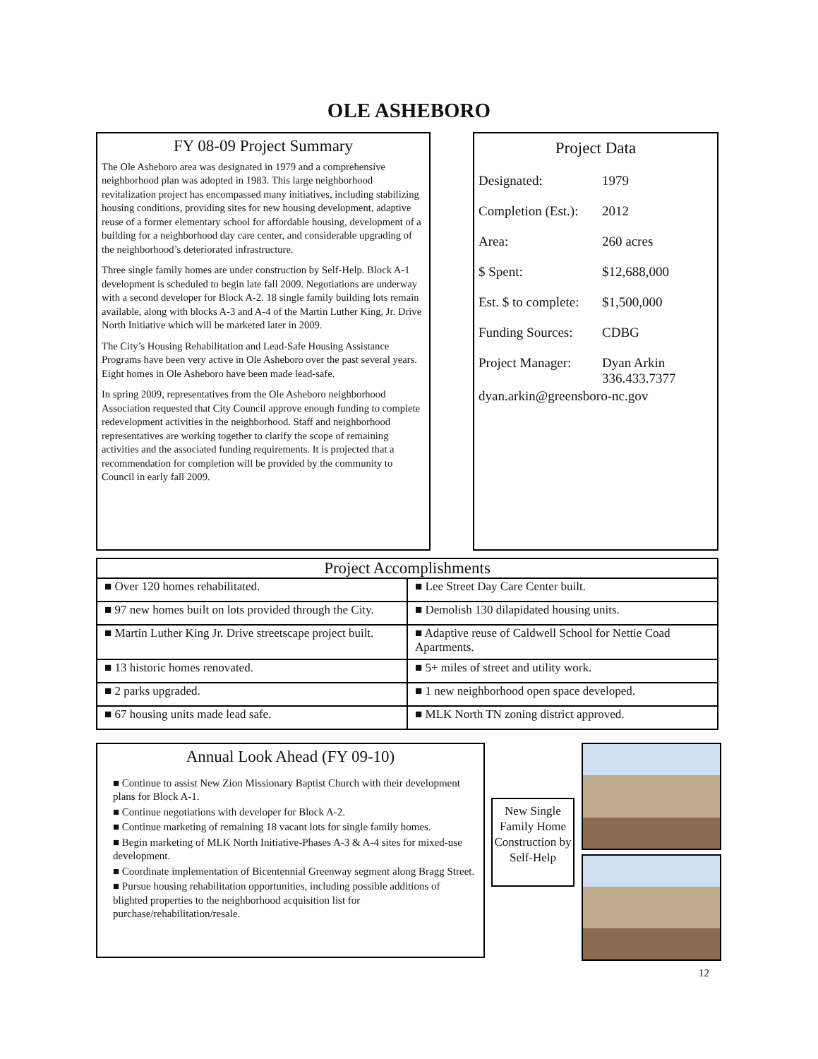OLE ASHEBORO
FY 08-09 Project Summary
The Ole Asheboro area was designated in 1979 and a comprehensive neighborhood plan was adopted in 1983. This large neighborhood revitalization project has encompassed many initiatives, including stabilizing housing conditions, providing sites for new housing development, adaptive reuse of a former elementary school for affordable housing, development of a building for a neighborhood day care center, and considerable upgrading of the neighborhood’s deteriorated infrastructure.
Three single family homes are under construction by Self-Help. Block A-1 development is scheduled to begin late fall 2009. Negotiations are underway with a second developer for Block A-2. 18 single family building lots remain available, along with blocks A-3 and A-4 of the Martin Luther King, Jr. Drive North Initiative which will be marketed later in 2009.
The City’s Housing Rehabilitation and Lead-Safe Housing Assistance Programs have been very active in Ole Asheboro over the past several years. Eight homes in Ole Asheboro have been made lead-safe.
In spring 2009, representatives from the Ole Asheboro neighborhood Association requested that City Council approve enough funding to complete redevelopment activities in the neighborhood. Staff and neighborhood representatives are working together to clarify the scope of remaining activities and the associated funding requirements. It is projected that a recommendation for completion will be provided by the community to Council in early fall 2009.
Project Data
| Designated: | 1979 |
| Completion (Est.): | 2012 |
| Area: | 260 acres |
| $ Spent: | $12,688,000 |
| Est. $ to complete: | $1,500,000 |
| Funding Sources: | CDBG |
| Project Manager: | Dyan Arkin 336.433.7377 |
dyan.arkin@greensboro-nc.gov
| Project Accomplishments | |
| --- | --- |
| ■ Over 120 homes rehabilitated. | ■ Lee Street Day Care Center built. |
| ■ 97 new homes built on lots provided through the City. | ■ Demolish 130 dilapidated housing units. |
| ■ Martin Luther King Jr. Drive streetscape project built. | ■ Adaptive reuse of Caldwell School for Nettie Coad Apartments. |
| ■ 13 historic homes renovated. | ■ 5+ miles of street and utility work. |
| ■ 2 parks upgraded. | ■ 1 new neighborhood open space developed. |
| ■ 67 housing units made lead safe. | ■ MLK North TN zoning district approved. |
Annual Look Ahead (FY 09-10)
■ Continue to assist New Zion Missionary Baptist Church with their development plans for Block A-1.
■ Continue negotiations with developer for Block A-2.
■ Continue marketing of remaining 18 vacant lots for single family homes.
■ Begin marketing of MLK North Initiative-Phases A-3 & A-4 sites for mixed-use development.
■ Coordinate implementation of Bicentennial Greenway segment along Bragg Street.
■ Pursue housing rehabilitation opportunities, including possible additions of blighted properties to the neighborhood acquisition list for purchase/rehabilitation/resale.
New Single Family Home Construction by Self-Help
12